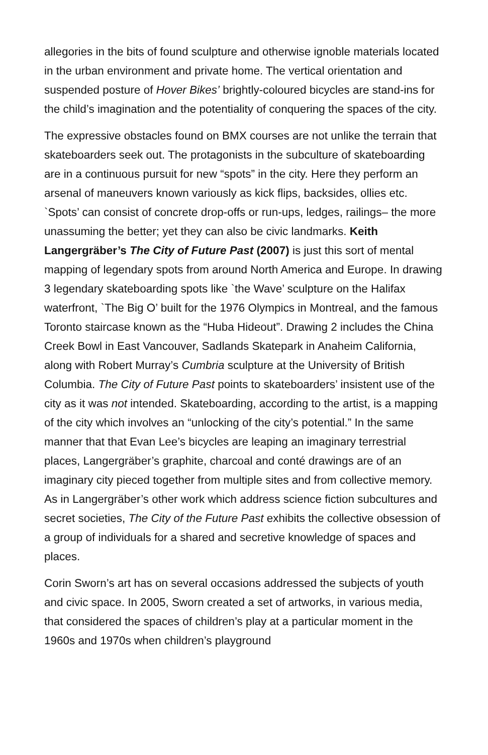allegories in the bits of found sculpture and otherwise ignoble materials located in the urban environment and private home. The vertical orientation and suspended posture of Hover Bikes’ brightly-coloured bicycles are stand-ins for the child’s imagination and the potentiality of conquering the spaces of the city.
The expressive obstacles found on BMX courses are not unlike the terrain that skateboarders seek out. The protagonists in the subculture of skateboarding are in a continuous pursuit for new “spots” in the city. Here they perform an arsenal of maneuvers known variously as kick flips, backsides, ollies etc. `Spots’ can consist of concrete drop-offs or run-ups, ledges, railings– the more unassuming the better; yet they can also be civic landmarks. Keith Langergräber’s The City of Future Past (2007) is just this sort of mental mapping of legendary spots from around North America and Europe. In drawing 3 legendary skateboarding spots like `the Wave’ sculpture on the Halifax waterfront, `The Big O’ built for the 1976 Olympics in Montreal, and the famous Toronto staircase known as the “Huba Hideout”. Drawing 2 includes the China Creek Bowl in East Vancouver, Sadlands Skatepark in Anaheim California, along with Robert Murray’s Cumbria sculpture at the University of British Columbia. The City of Future Past points to skateboarders’ insistent use of the city as it was not intended. Skateboarding, according to the artist, is a mapping of the city which involves an “unlocking of the city’s potential.” In the same manner that that Evan Lee’s bicycles are leaping an imaginary terrestrial places, Langergräber’s graphite, charcoal and conté drawings are of an imaginary city pieced together from multiple sites and from collective memory. As in Langergräber’s other work which address science fiction subcultures and secret societies, The City of the Future Past exhibits the collective obsession of a group of individuals for a shared and secretive knowledge of spaces and places.
Corin Sworn’s art has on several occasions addressed the subjects of youth and civic space. In 2005, Sworn created a set of artworks, in various media, that considered the spaces of children’s play at a particular moment in the 1960s and 1970s when children’s playground